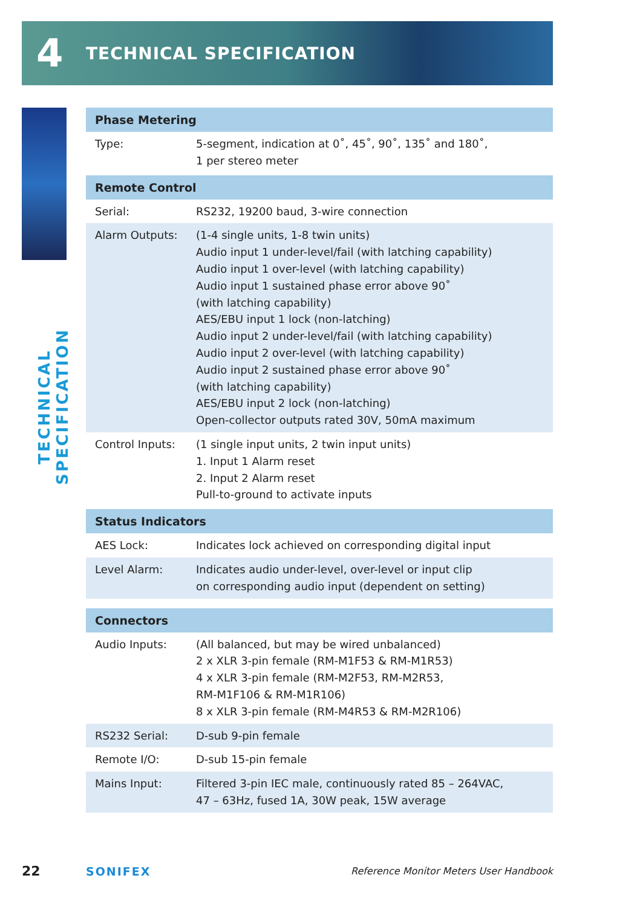4 TECHNICAL SPECIFICATION
TECHNICAL SPECIFICATION
| Phase Metering | |
| --- | --- |
| Type: | 5-segment, indication at 0˚, 45˚, 90˚, 135˚ and 180˚, 1 per stereo meter |
| Remote Control | |
| Serial: | RS232, 19200 baud, 3-wire connection |
| Alarm Outputs: | (1-4 single units, 1-8 twin units) Audio input 1 under-level/fail (with latching capability) Audio input 1 over-level (with latching capability) Audio input 1 sustained phase error above 90˚ (with latching capability) AES/EBU input 1 lock (non-latching) Audio input 2 under-level/fail (with latching capability) Audio input 2 over-level (with latching capability) Audio input 2 sustained phase error above 90˚ (with latching capability) AES/EBU input 2 lock (non-latching) Open-collector outputs rated 30V, 50mA maximum |
| Control Inputs: | (1 single input units, 2 twin input units) 1. Input 1 Alarm reset 2. Input 2 Alarm reset Pull-to-ground to activate inputs |
| Status Indicators | |
| AES Lock: | Indicates lock achieved on corresponding digital input |
| Level Alarm: | Indicates audio under-level, over-level or input clip on corresponding audio input (dependent on setting) |
| Connectors | |
| Audio Inputs: | (All balanced, but may be wired unbalanced) 2 x XLR 3-pin female (RM-M1F53 & RM-M1R53) 4 x XLR 3-pin female (RM-M2F53, RM-M2R53, RM-M1F106 & RM-M1R106) 8 x XLR 3-pin female (RM-M4R53 & RM-M2R106) |
| RS232 Serial: | D-sub 9-pin female |
| Remote I/O: | D-sub 15-pin female |
| Mains Input: | Filtered 3-pin IEC male, continuously rated 85 – 264VAC, 47 – 63Hz, fused 1A, 30W peak, 15W average |
22 SONIFEX Reference Monitor Meters User Handbook